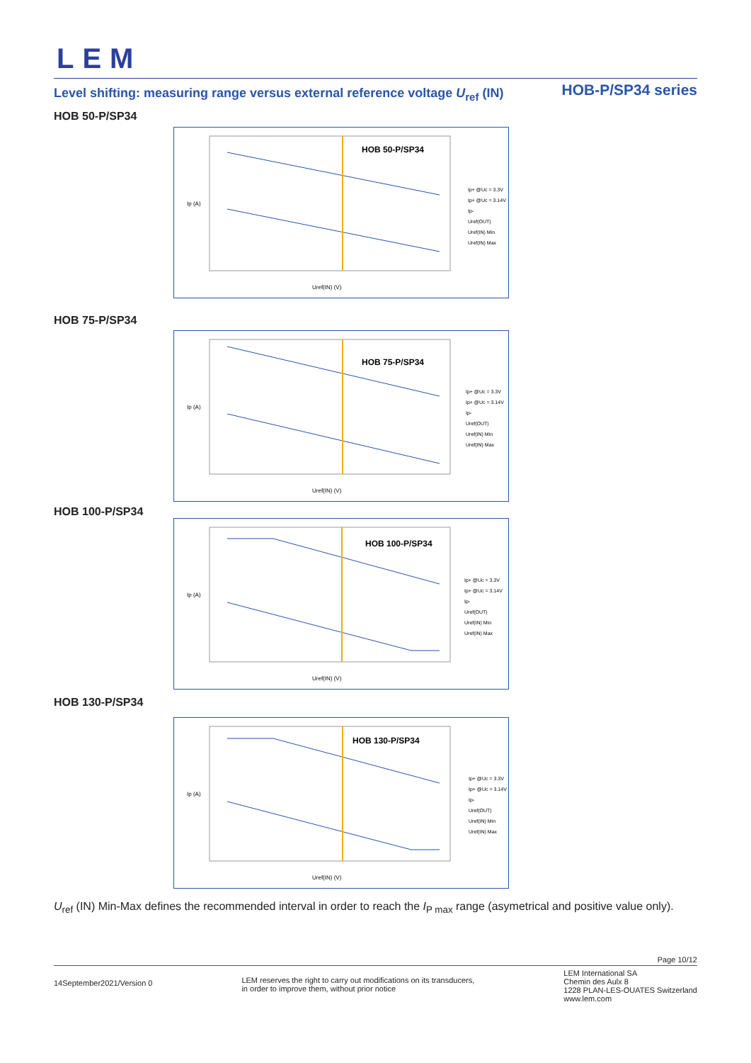LEM
Level shifting: measuring range versus external reference voltage U<sub>ref</sub> (IN)
HOB-P/SP34 series
HOB 50-P/SP34
HOB 50-P/SP34
Ip+ @Uc = 3.3V
Ip+ @Uc = 3.14V
Ip-
Uref(OUT)
Uref(IN) Min
Uref(IN) Max
Uref(IN) (V)
Ip (A)
HOB 75-P/SP34
HOB 75-P/SP34
Ip+ @Uc = 3.3V
Ip+ @Uc = 3.14V
Ip-
Uref(OUT)
Uref(IN) Min
Uref(IN) Max
Uref(IN) (V)
Ip (A)
HOB 100-P/SP34
HOB 100-P/SP34
Ip+ @Uc = 3.3V
Ip+ @Uc = 3.14V
Ip-
Uref(OUT)
Uref(IN) Min
Uref(IN) Max
Uref(IN) (V)
Ip (A)
HOB 130-P/SP34
HOB 130-P/SP34
Ip+ @Uc = 3.3V
Ip+ @Uc = 3.14V
Ip-
Uref(OUT)
Uref(IN) Min
Uref(IN) Max
Uref(IN) (V)
Ip (A)
U<sub>ref</sub> (IN) Min-Max defines the recommended interval in order to reach the I<sub>P max</sub> range (asymetrical and positive value only).
Page 10/12
14September2021/Version 0
LEM reserves the right to carry out modifications on its transducers,
in order to improve them, without prior notice
LEM International SA
Chemin des Aulx 8
1228 PLAN-LES-OUATES Switzerland
www.lem.com